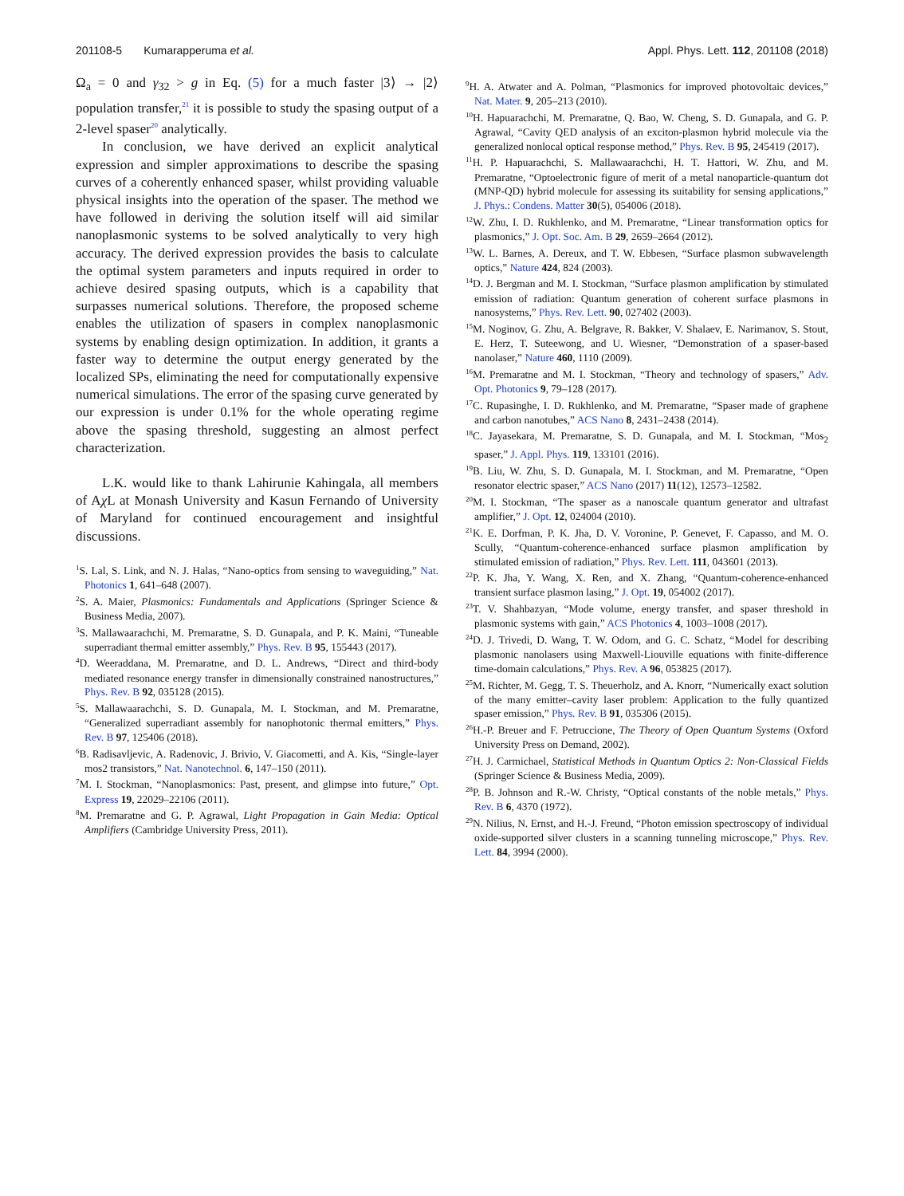201108-5 Kumarapperuma et al. Appl. Phys. Lett. 112, 201108 (2018)
Ω<sub>a</sub> = 0 and γ<sub>32</sub> > g in Eq. (5) for a much faster |3⟩ → |2⟩ population transfer,<sup>21</sup> it is possible to study the spasing output of a 2-level spaser<sup>20</sup> analytically.
In conclusion, we have derived an explicit analytical expression and simpler approximations to describe the spasing curves of a coherently enhanced spaser, whilst providing valuable physical insights into the operation of the spaser. The method we have followed in deriving the solution itself will aid similar nanoplasmonic systems to be solved analytically to very high accuracy. The derived expression provides the basis to calculate the optimal system parameters and inputs required in order to achieve desired spasing outputs, which is a capability that surpasses numerical solutions. Therefore, the proposed scheme enables the utilization of spasers in complex nanoplasmonic systems by enabling design optimization. In addition, it grants a faster way to determine the output energy generated by the localized SPs, eliminating the need for computationally expensive numerical simulations. The error of the spasing curve generated by our expression is under 0.1% for the whole operating regime above the spasing threshold, suggesting an almost perfect characterization.
L.K. would like to thank Lahirunie Kahingala, all members of Aχ L at Monash University and Kasun Fernando of University of Maryland for continued encouragement and insightful discussions.
<sup>1</sup> S. Lal, S. Link, and N. J. Halas, “Nano-optics from sensing to waveguiding,” Nat. Photonics 1, 641–648 (2007).
<sup>2</sup> S. A. Maier, Plasmonics: Fundamentals and Applications (Springer Science & Business Media, 2007).
<sup>3</sup> S. Mallawaarachchi, M. Premaratne, S. D. Gunapala, and P. K. Maini, “Tuneable superradiant thermal emitter assembly,” Phys. Rev. B 95, 155443 (2017).
<sup>4</sup> D. Weeraddana, M. Premaratne, and D. L. Andrews, “Direct and third-body mediated resonance energy transfer in dimensionally constrained nanostructures,” Phys. Rev. B 92, 035128 (2015).
<sup>5</sup> S. Mallawaarachchi, S. D. Gunapala, M. I. Stockman, and M. Premaratne, “Generalized superradiant assembly for nanophotonic thermal emitters,” Phys. Rev. B 97, 125406 (2018).
<sup>6</sup>B. Radisavljevic, A. Radenovic, J. Brivio, V. Giacometti, and A. Kis, “Single-layer mos2 transistors,” Nat. Nanotechnol. 6, 147–150 (2011).
<sup>7</sup> M. I. Stockman, “Nanoplasmonics: Past, present, and glimpse into future,” Opt. Express 19, 22029–22106 (2011).
<sup>8</sup> M. Premaratne and G. P. Agrawal, Light Propagation in Gain Media: Optical Amplifiers (Cambridge University Press, 2011).
<sup>9</sup>H. A. Atwater and A. Polman, “Plasmonics for improved photovoltaic devices,” Nat. Mater. 9, 205–213 (2010).
<sup>10</sup>H. Hapuarachchi, M. Premaratne, Q. Bao, W. Cheng, S. D. Gunapala, and G. P. Agrawal, “Cavity QED analysis of an exciton-plasmon hybrid molecule via the generalized nonlocal optical response method,” Phys. Rev. B 95, 245419 (2017).
<sup>11</sup>H. P. Hapuarachchi, S. Mallawaarachchi, H. T. Hattori, W. Zhu, and M. Premaratne, “Optoelectronic figure of merit of a metal nanoparticle-quantum dot (MNP-QD) hybrid molecule for assessing its suitability for sensing applications,” J. Phys.: Condens. Matter 30(5), 054006 (2018).
<sup>12</sup> W. Zhu, I. D. Rukhlenko, and M. Premaratne, “Linear transformation optics for plasmonics,” J. Opt. Soc. Am. B 29, 2659–2664 (2012).
<sup>13</sup> W. L. Barnes, A. Dereux, and T. W. Ebbesen, “Surface plasmon subwavelength optics,” Nature 424, 824 (2003).
<sup>14</sup> D. J. Bergman and M. I. Stockman, “Surface plasmon amplification by stimulated emission of radiation: Quantum generation of coherent surface plasmons in nanosystems,” Phys. Rev. Lett. 90, 027402 (2003).
<sup>15</sup> M. Noginov, G. Zhu, A. Belgrave, R. Bakker, V. Shalaev, E. Narimanov, S. Stout, E. Herz, T. Suteewong, and U. Wiesner, “Demonstration of a spaser-based nanolaser,” Nature 460, 1110 (2009).
<sup>16</sup> M. Premaratne and M. I. Stockman, “Theory and technology of spasers,” Adv. Opt. Photonics 9, 79–128 (2017).
<sup>17</sup>C. Rupasinghe, I. D. Rukhlenko, and M. Premaratne, “Spaser made of graphene and carbon nanotubes,” ACS Nano 8, 2431–2438 (2014).
<sup>18</sup>C. Jayasekara, M. Premaratne, S. D. Gunapala, and M. I. Stockman, “Mos<sub>2</sub> spaser,” J. Appl. Phys. 119, 133101 (2016).
<sup>19</sup>B. Liu, W. Zhu, S. D. Gunapala, M. I. Stockman, and M. Premaratne, “Open resonator electric spaser,” ACS Nano (2017) 11(12), 12573–12582.
<sup>20</sup> M. I. Stockman, “The spaser as a nanoscale quantum generator and ultrafast amplifier,” J. Opt. 12, 024004 (2010).
<sup>21</sup>K. E. Dorfman, P. K. Jha, D. V. Voronine, P. Genevet, F. Capasso, and M. O. Scully, “Quantum-coherence-enhanced surface plasmon amplification by stimulated emission of radiation,” Phys. Rev. Lett. 111, 043601 (2013).
<sup>22</sup>P. K. Jha, Y. Wang, X. Ren, and X. Zhang, “Quantum-coherence-enhanced transient surface plasmon lasing,” J. Opt. 19, 054002 (2017).
<sup>23</sup> T. V. Shahbazyan, “Mode volume, energy transfer, and spaser threshold in plasmonic systems with gain,” ACS Photonics 4, 1003–1008 (2017).
<sup>24</sup> D. J. Trivedi, D. Wang, T. W. Odom, and G. C. Schatz, “Model for describing plasmonic nanolasers using Maxwell-Liouville equations with finite-difference time-domain calculations,” Phys. Rev. A 96, 053825 (2017).
<sup>25</sup> M. Richter, M. Gegg, T. S. Theuerholz, and A. Knorr, “Numerically exact solution of the many emitter–cavity laser problem: Application to the fully quantized spaser emission,” Phys. Rev. B 91, 035306 (2015).
<sup>26</sup>H.-P. Breuer and F. Petruccione, The Theory of Open Quantum Systems (Oxford University Press on Demand, 2002).
<sup>27</sup>H. J. Carmichael, Statistical Methods in Quantum Optics 2: Non-Classical Fields (Springer Science & Business Media, 2009).
<sup>28</sup>P. B. Johnson and R.-W. Christy, “Optical constants of the noble metals,” Phys. Rev. B 6, 4370 (1972).
<sup>29</sup>N. Nilius, N. Ernst, and H.-J. Freund, “Photon emission spectroscopy of individual oxide-supported silver clusters in a scanning tunneling microscope,” Phys. Rev. Lett. 84, 3994 (2000).